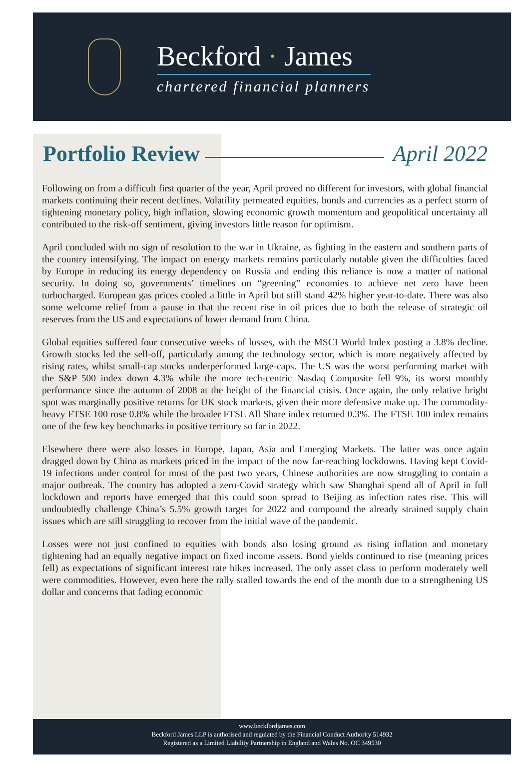Beckford · James
chartered financial planners
Portfolio Review April 2022
Following on from a difficult first quarter of the year, April proved no different for investors, with global financial markets continuing their recent declines. Volatility permeated equities, bonds and currencies as a perfect storm of tightening monetary policy, high inflation, slowing economic growth momentum and geopolitical uncertainty all contributed to the risk-off sentiment, giving investors little reason for optimism.
April concluded with no sign of resolution to the war in Ukraine, as fighting in the eastern and southern parts of the country intensifying. The impact on energy markets remains particularly notable given the difficulties faced by Europe in reducing its energy dependency on Russia and ending this reliance is now a matter of national security. In doing so, governments’ timelines on “greening” economies to achieve net zero have been turbocharged. European gas prices cooled a little in April but still stand 42% higher year-to-date. There was also some welcome relief from a pause in that the recent rise in oil prices due to both the release of strategic oil reserves from the US and expectations of lower demand from China.
Global equities suffered four consecutive weeks of losses, with the MSCI World Index posting a 3.8% decline. Growth stocks led the sell-off, particularly among the technology sector, which is more negatively affected by rising rates, whilst small-cap stocks underperformed large-caps. The US was the worst performing market with the S&P 500 index down 4.3% while the more tech-centric Nasdaq Composite fell 9%, its worst monthly performance since the autumn of 2008 at the height of the financial crisis. Once again, the only relative bright spot was marginally positive returns for UK stock markets, given their more defensive make up. The commodity-heavy FTSE 100 rose 0.8% while the broader FTSE All Share index returned 0.3%. The FTSE 100 index remains one of the few key benchmarks in positive territory so far in 2022.
Elsewhere there were also losses in Europe, Japan, Asia and Emerging Markets. The latter was once again dragged down by China as markets priced in the impact of the now far-reaching lockdowns. Having kept Covid-19 infections under control for most of the past two years, Chinese authorities are now struggling to contain a major outbreak. The country has adopted a zero-Covid strategy which saw Shanghai spend all of April in full lockdown and reports have emerged that this could soon spread to Beijing as infection rates rise. This will undoubtedly challenge China’s 5.5% growth target for 2022 and compound the already strained supply chain issues which are still struggling to recover from the initial wave of the pandemic.
Losses were not just confined to equities with bonds also losing ground as rising inflation and monetary tightening had an equally negative impact on fixed income assets. Bond yields continued to rise (meaning prices fell) as expectations of significant interest rate hikes increased. The only asset class to perform moderately well were commodities. However, even here the rally stalled towards the end of the month due to a strengthening US dollar and concerns that fading economic
www.beckfordjames.com
Beckford James LLP is authorised and regulated by the Financial Conduct Authority 514932
Registered as a Limited Liability Partnership in England and Wales No. OC 349530